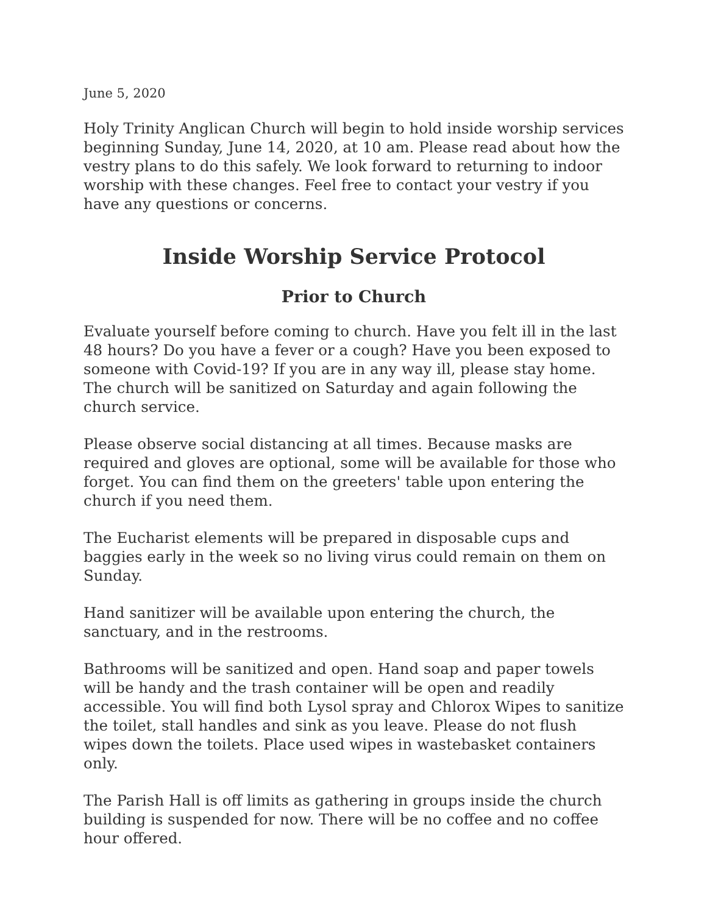June 5, 2020
Holy Trinity Anglican Church will begin to hold inside worship services beginning Sunday, June 14, 2020, at 10 am. Please read about how the vestry plans to do this safely. We look forward to returning to indoor worship with these changes. Feel free to contact your vestry if you have any questions or concerns.
Inside Worship Service Protocol
Prior to Church
Evaluate yourself before coming to church. Have you felt ill in the last 48 hours? Do you have a fever or a cough? Have you been exposed to someone with Covid-19? If you are in any way ill, please stay home. The church will be sanitized on Saturday and again following the church service.
Please observe social distancing at all times. Because masks are required and gloves are optional, some will be available for those who forget. You can find them on the greeters' table upon entering the church if you need them.
The Eucharist elements will be prepared in disposable cups and baggies early in the week so no living virus could remain on them on Sunday.
Hand sanitizer will be available upon entering the church, the sanctuary, and in the restrooms.
Bathrooms will be sanitized and open. Hand soap and paper towels will be handy and the trash container will be open and readily accessible. You will find both Lysol spray and Chlorox Wipes to sanitize the toilet, stall handles and sink as you leave. Please do not flush wipes down the toilets. Place used wipes in wastebasket containers only.
The Parish Hall is off limits as gathering in groups inside the church building is suspended for now. There will be no coffee and no coffee hour offered.